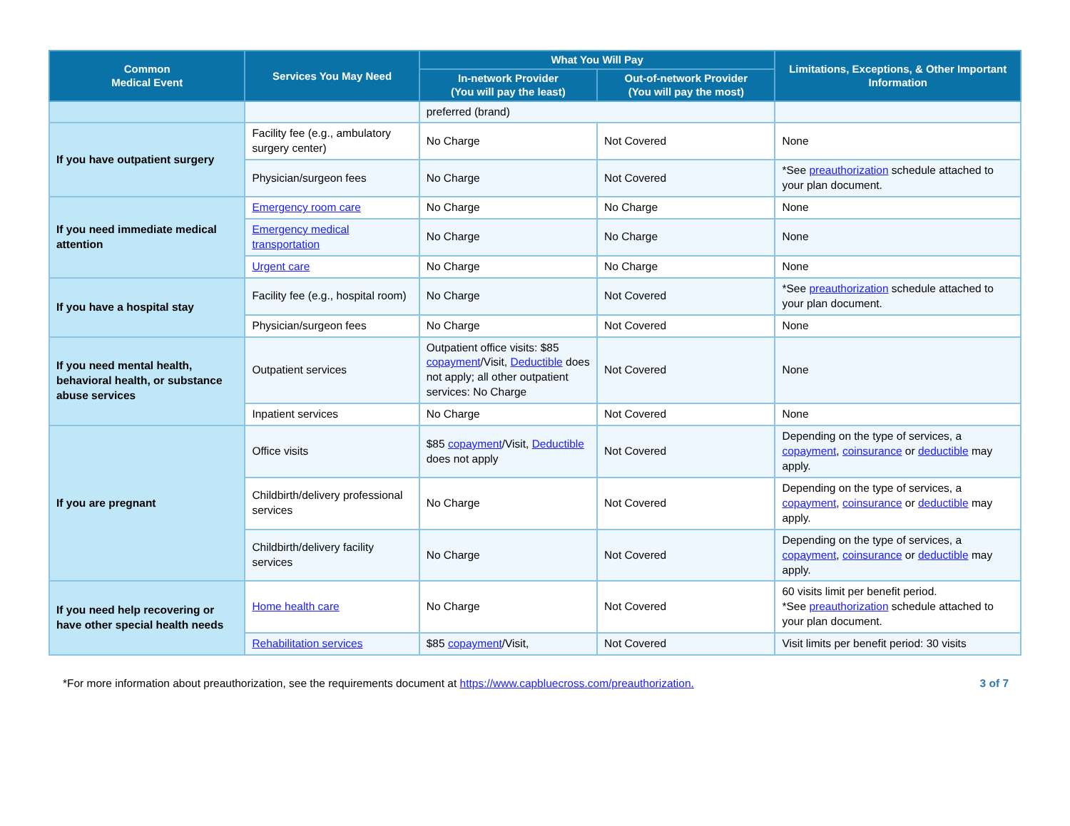| Common Medical Event | Services You May Need | What You Will Pay | | Limitations, Exceptions, & Other Important Information |
| --- | --- | --- | --- | --- |
| | | In-network Provider (You will pay the least) | Out-of-network Provider (You will pay the most) | |
| | | preferred (brand) | | |
| If you have outpatient surgery | Facility fee (e.g., ambulatory surgery center) | No Charge | Not Covered | None |
| | Physician/surgeon fees | No Charge | Not Covered | *See preauthorization schedule attached to your plan document. |
| If you need immediate medical attention | Emergency room care | No Charge | No Charge | None |
| | Emergency medical transportation | No Charge | No Charge | None |
| | Urgent care | No Charge | No Charge | None |
| If you have a hospital stay | Facility fee (e.g., hospital room) | No Charge | Not Covered | *See preauthorization schedule attached to your plan document. |
| | Physician/surgeon fees | No Charge | Not Covered | None |
| If you need mental health, behavioral health, or substance abuse services | Outpatient services | Outpatient office visits: $85 copayment /Visit, Deductible does not apply; all other outpatient services: No Charge | Not Covered | None |
| | Inpatient services | No Charge | Not Covered | None |
| If you are pregnant | Office visits | $85 copayment /Visit, Deductible does not apply | Not Covered | Depending on the type of services, a copayment , coinsurance or deductible may apply. |
| | Childbirth/delivery professional services | No Charge | Not Covered | Depending on the type of services, a copayment , coinsurance or deductible may apply. |
| | Childbirth/delivery facility services | No Charge | Not Covered | Depending on the type of services, a copayment , coinsurance or deductible may apply. |
| If you need help recovering or have other special health needs | Home health care | No Charge | Not Covered | 60 visits limit per benefit period. *See preauthorization schedule attached to your plan document. |
| | Rehabilitation services | $85 copayment /Visit, | Not Covered | Visit limits per benefit period: 30 visits |
*For more information about preauthorization, see the requirements document at https://www.capbluecross.com/preauthorization. 3 of 7